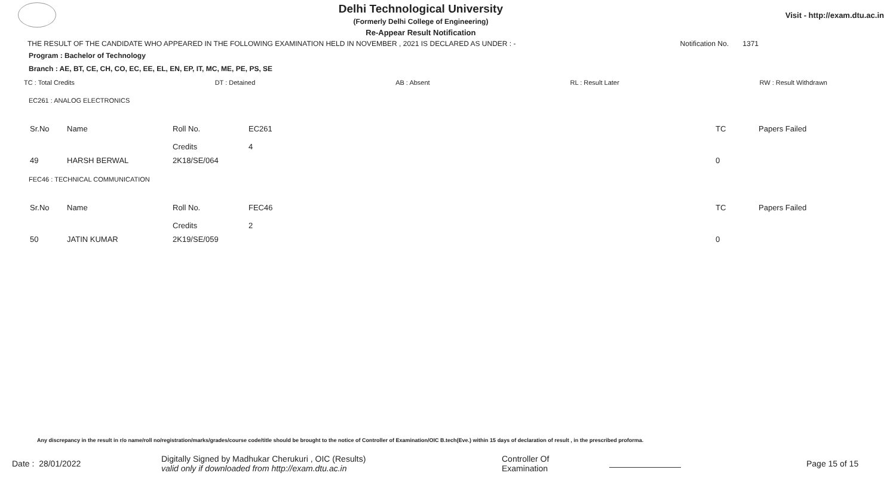Delhi Technological University
(Formerly Delhi College of Engineering)
Re-Appear Result Notification
Visit - http://exam.dtu.ac.in
THE RESULT OF THE CANDIDATE WHO APPEARED IN THE FOLLOWING EXAMINATION HELD IN NOVEMBER , 2021 IS DECLARED AS UNDER : - Notification No. 1371
Program : Bachelor of Technology
Branch : AE, BT, CE, CH, CO, EC, EE, EL, EN, EP, IT, MC, ME, PE, PS, SE
TC : Total Credits DT : Detained AB : Absent RL : Result Later RW : Result Withdrawn
EC261 : ANALOG ELECTRONICS
| Sr.No | Name | Roll No. Credits | EC261 4 | TC | Papers Failed |
| 49 | HARSH BERWAL | 2K18/SE/064 | | 0 | |
FEC46 : TECHNICAL COMMUNICATION
| Sr.No | Name | Roll No. Credits | FEC46 2 | TC | Papers Failed |
| 50 | JATIN KUMAR | 2K19/SE/059 | | 0 | |
Any discrepancy in the result in r/o name/roll no/registration/marks/grades/course code/title should be brought to the notice of Controller of Examination/OIC B.tech(Eve.) within 15 days of declaration of result , in the prescribed proforma.
Date : 28/01/2022 Digitally Signed by Madhukar Cherukuri , OIC (Results)
valid only if downloaded from http://exam.dtu.ac.in Controller Of Examination Page 15 of 15